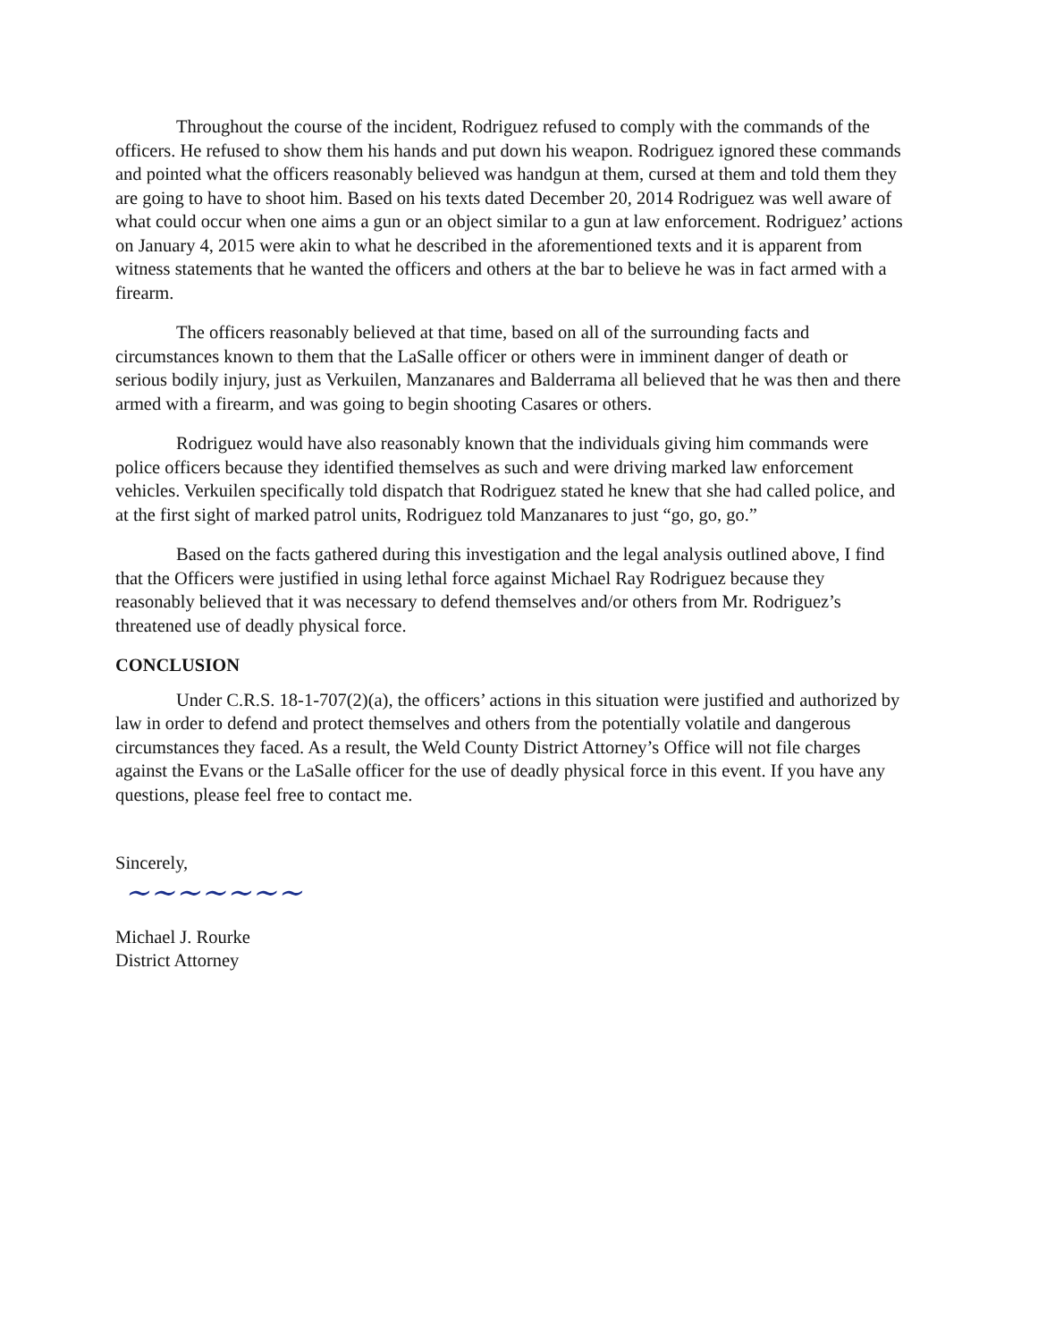Throughout the course of the incident, Rodriguez refused to comply with the commands of the officers. He refused to show them his hands and put down his weapon. Rodriguez ignored these commands and pointed what the officers reasonably believed was handgun at them, cursed at them and told them they are going to have to shoot him. Based on his texts dated December 20, 2014 Rodriguez was well aware of what could occur when one aims a gun or an object similar to a gun at law enforcement. Rodriguez’ actions on January 4, 2015 were akin to what he described in the aforementioned texts and it is apparent from witness statements that he wanted the officers and others at the bar to believe he was in fact armed with a firearm.
The officers reasonably believed at that time, based on all of the surrounding facts and circumstances known to them that the LaSalle officer or others were in imminent danger of death or serious bodily injury, just as Verkuilen, Manzanares and Balderrama all believed that he was then and there armed with a firearm, and was going to begin shooting Casares or others.
Rodriguez would have also reasonably known that the individuals giving him commands were police officers because they identified themselves as such and were driving marked law enforcement vehicles. Verkuilen specifically told dispatch that Rodriguez stated he knew that she had called police, and at the first sight of marked patrol units, Rodriguez told Manzanares to just “go, go, go.”
Based on the facts gathered during this investigation and the legal analysis outlined above, I find that the Officers were justified in using lethal force against Michael Ray Rodriguez because they reasonably believed that it was necessary to defend themselves and/or others from Mr. Rodriguez’s threatened use of deadly physical force.
CONCLUSION
Under C.R.S. 18-1-707(2)(a), the officers’ actions in this situation were justified and authorized by law in order to defend and protect themselves and others from the potentially volatile and dangerous circumstances they faced. As a result, the Weld County District Attorney’s Office will not file charges against the Evans or the LaSalle officer for the use of deadly physical force in this event. If you have any questions, please feel free to contact me.
Sincerely,
~~~~~~~
Michael J. Rourke
District Attorney